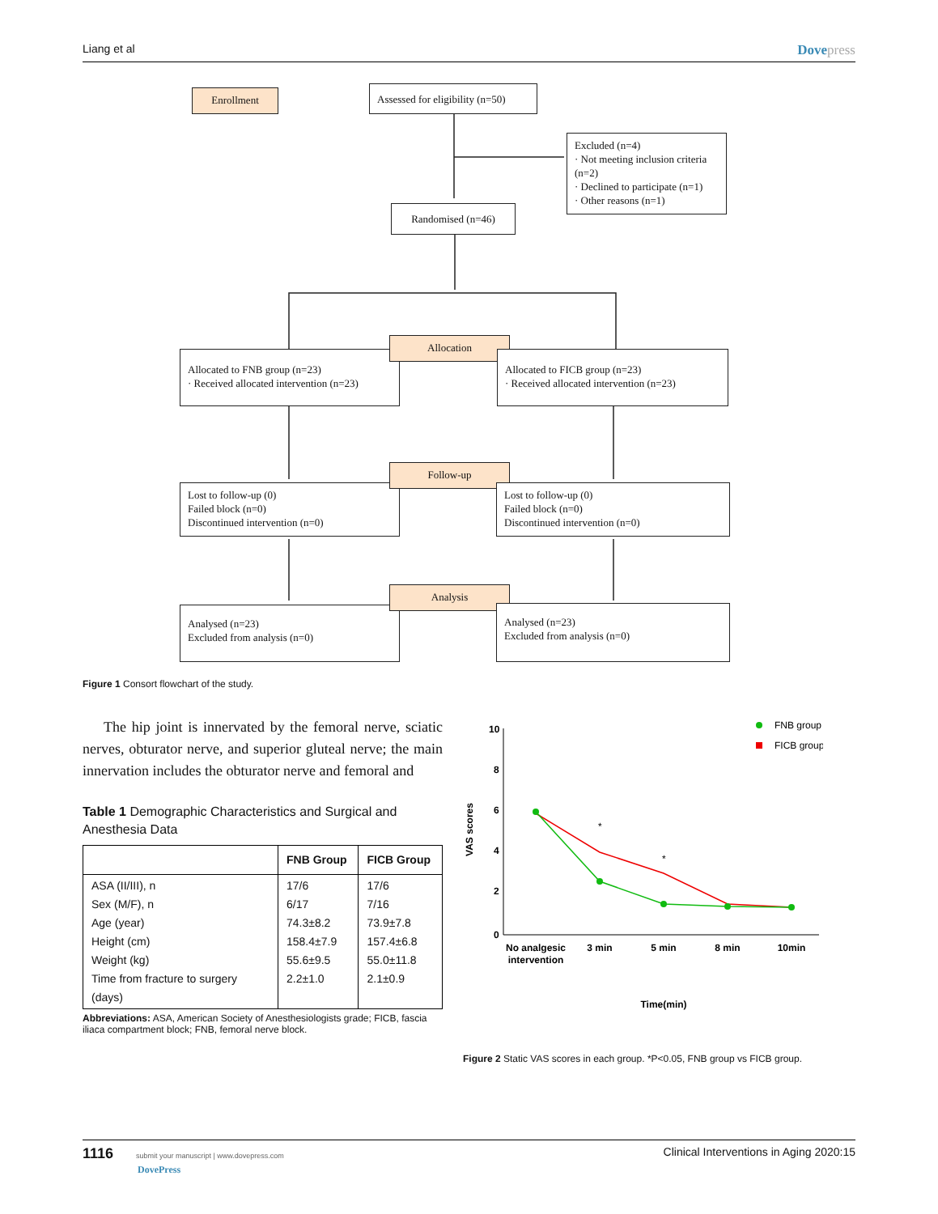Liang et al Dovepress
Enrollment
Assessed for eligibility (n=50)
Excluded (n=4)
· Not meeting inclusion criteria (n=2)
· Declined to participate (n=1)
· Other reasons (n=1)
Randomised (n=46)
Allocated to FNB group (n=23)
· Received allocated intervention (n=23)
Allocation
Allocated to FICB group (n=23)
· Received allocated intervention (n=23)
Lost to follow-up (0)
Failed block (n=0)
Discontinued intervention (n=0)
Follow-up
Lost to follow-up (0)
Failed block (n=0)
Discontinued intervention (n=0)
Analysed (n=23)
Excluded from analysis (n=0)
Analysis
Analysed (n=23)
Excluded from analysis (n=0)
Figure 1 Consort flowchart of the study.
The hip joint is innervated by the femoral nerve, sciatic nerves, obturator nerve, and superior gluteal nerve; the main innervation includes the obturator nerve and femoral and
Table 1 Demographic Characteristics and Surgical and Anesthesia Data
| | FNB Group | FICB Group |
| --- | --- | --- |
| ASA (II/III), n Sex (M/F), n Age (year) Height (cm) Weight (kg) Time from fracture to surgery (days) | 17/6 6/17 74.3±8.2 158.4±7.9 55.6±9.5 2.2±1.0 | 17/6 7/16 73.9±7.8 157.4±6.8 55.0±11.8 2.1±0.9 |
Abbreviations: ASA, American Society of Anesthesiologists grade; FICB, fascia iliaca compartment block; FNB, femoral nerve block.
10
8
6
4
2
0
VAS scores
*
*
No analgesic
intervention
3 min
5 min
8 min
10min
Time(min)
FNB group
FICB group
Figure 2 Static VAS scores in each group. *P<0.05, FNB group vs FICB group.
1116 submit your manuscript | www.dovepress.com
DovePress Clinical Interventions in Aging 2020:15